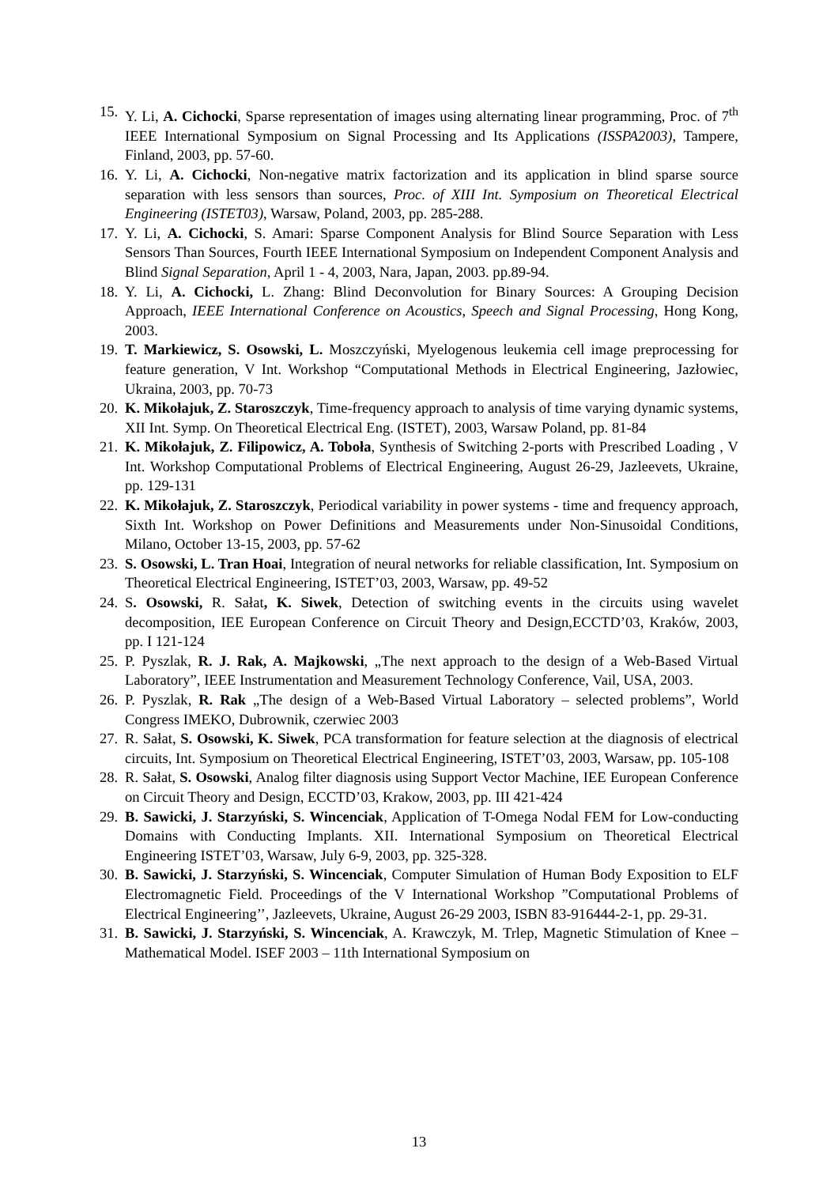15. Y. Li, A. Cichocki, Sparse representation of images using alternating linear programming, Proc. of 7<sup>th</sup> IEEE International Symposium on Signal Processing and Its Applications (ISSPA2003), Tampere, Finland, 2003, pp. 57-60.
16. Y. Li, A. Cichocki, Non-negative matrix factorization and its application in blind sparse source separation with less sensors than sources, Proc. of XIII Int. Symposium on Theoretical Electrical Engineering (ISTET03), Warsaw, Poland, 2003, pp. 285-288.
17. Y. Li, A. Cichocki, S. Amari: Sparse Component Analysis for Blind Source Separation with Less Sensors Than Sources, Fourth IEEE International Symposium on Independent Component Analysis and Blind Signal Separation, April 1 - 4, 2003, Nara, Japan, 2003. pp.89-94.
18. Y. Li, A. Cichocki, L. Zhang: Blind Deconvolution for Binary Sources: A Grouping Decision Approach, IEEE International Conference on Acoustics, Speech and Signal Processing, Hong Kong, 2003.
19. T. Markiewicz, S. Osowski, L. Moszczyński, Myelogenous leukemia cell image preprocessing for feature generation, V Int. Workshop “Computational Methods in Electrical Engineering, Jazłowiec, Ukraina, 2003, pp. 70-73
20. K. Mikołajuk, Z. Staroszczyk, Time-frequency approach to analysis of time varying dynamic systems, XII Int. Symp. On Theoretical Electrical Eng. (ISTET), 2003, Warsaw Poland, pp. 81-84
21. K. Mikołajuk, Z. Filipowicz, A. Toboła, Synthesis of Switching 2-ports with Prescribed Loading , V Int. Workshop Computational Problems of Electrical Engineering, August 26-29, Jazleevets, Ukraine, pp. 129-131
22. K. Mikołajuk, Z. Staroszczyk, Periodical variability in power systems - time and frequency approach, Sixth Int. Workshop on Power Definitions and Measurements under Non-Sinusoidal Conditions, Milano, October 13-15, 2003, pp. 57-62
23. S. Osowski, L. Tran Hoai, Integration of neural networks for reliable classification, Int. Symposium on Theoretical Electrical Engineering, ISTET’03, 2003, Warsaw, pp. 49-52
24. S. Osowski, R. Sałat, K. Siwek, Detection of switching events in the circuits using wavelet decomposition, IEE European Conference on Circuit Theory and Design,ECCTD’03, Kraków, 2003, pp. I 121-124
25. P. Pyszlak, R. J. Rak, A. Majkowski, „The next approach to the design of a Web-Based Virtual Laboratory”, IEEE Instrumentation and Measurement Technology Conference, Vail, USA, 2003.
26. P. Pyszlak, R. Rak „The design of a Web-Based Virtual Laboratory – selected problems”, World Congress IMEKO, Dubrownik, czerwiec 2003
27. R. Sałat, S. Osowski, K. Siwek, PCA transformation for feature selection at the diagnosis of electrical circuits, Int. Symposium on Theoretical Electrical Engineering, ISTET’03, 2003, Warsaw, pp. 105-108
28. R. Sałat, S. Osowski, Analog filter diagnosis using Support Vector Machine, IEE European Conference on Circuit Theory and Design, ECCTD’03, Krakow, 2003, pp. III 421-424
29. B. Sawicki, J. Starzyński, S. Wincenciak, Application of T-Omega Nodal FEM for Low-conducting Domains with Conducting Implants. XII. International Symposium on Theoretical Electrical Engineering ISTET’03, Warsaw, July 6-9, 2003, pp. 325-328.
30. B. Sawicki, J. Starzyński, S. Wincenciak, Computer Simulation of Human Body Exposition to ELF Electromagnetic Field. Proceedings of the V International Workshop ”Computational Problems of Electrical Engineering’’, Jazleevets, Ukraine, August 26-29 2003, ISBN 83-916444-2-1, pp. 29-31.
31. B. Sawicki, J. Starzyński, S. Wincenciak, A. Krawczyk, M. Trlep, Magnetic Stimulation of Knee – Mathematical Model. ISEF 2003 – 11th International Symposium on
13